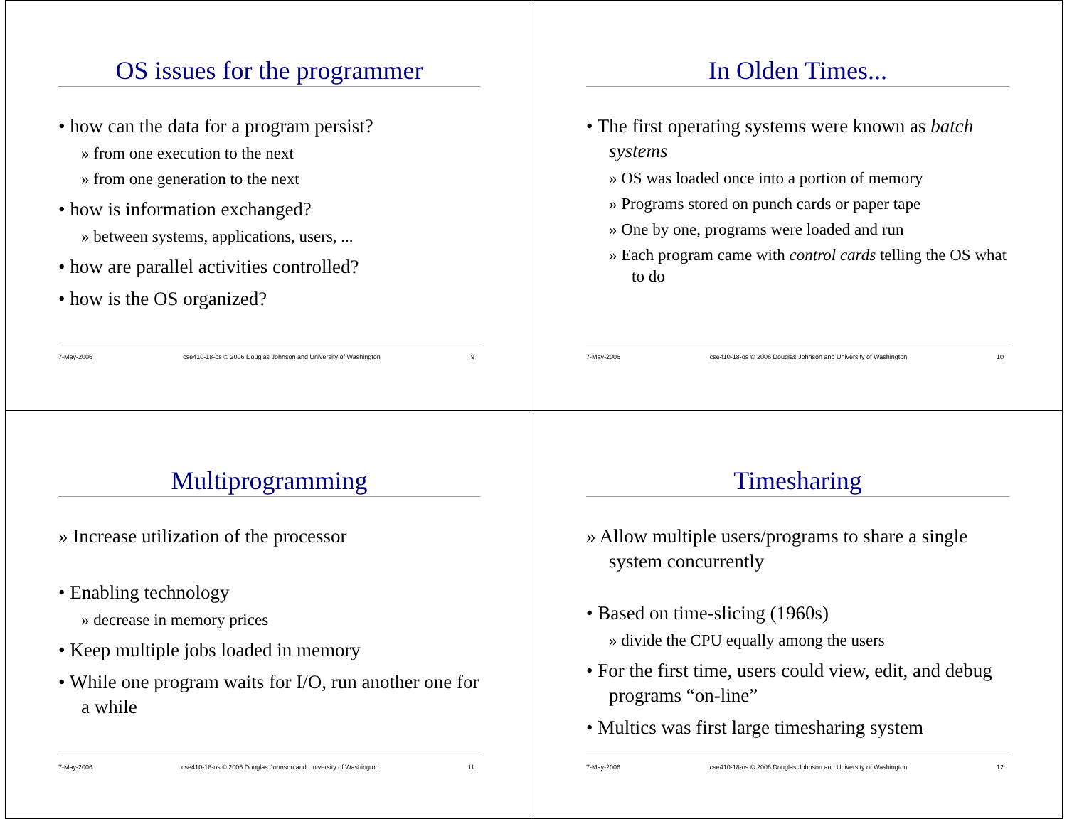OS issues for the programmer
• how can the data for a program persist?
» from one execution to the next
» from one generation to the next
• how is information exchanged?
» between systems, applications, users, ...
• how are parallel activities controlled?
• how is the OS organized?
7-May-2006 cse410-18-os © 2006 Douglas Johnson and University of Washington 9
In Olden Times...
• The first operating systems were known as batch systems
» OS was loaded once into a portion of memory
» Programs stored on punch cards or paper tape
» One by one, programs were loaded and run
» Each program came with control cards telling the OS what to do
7-May-2006 cse410-18-os © 2006 Douglas Johnson and University of Washington 10
Multiprogramming
» Increase utilization of the processor
• Enabling technology
» decrease in memory prices
• Keep multiple jobs loaded in memory
• While one program waits for I/O, run another one for a while
7-May-2006 cse410-18-os © 2006 Douglas Johnson and University of Washington 11
Timesharing
» Allow multiple users/programs to share a single system concurrently
• Based on time-slicing (1960s)
» divide the CPU equally among the users
• For the first time, users could view, edit, and debug programs “on-line”
• Multics was first large timesharing system
7-May-2006 cse410-18-os © 2006 Douglas Johnson and University of Washington 12